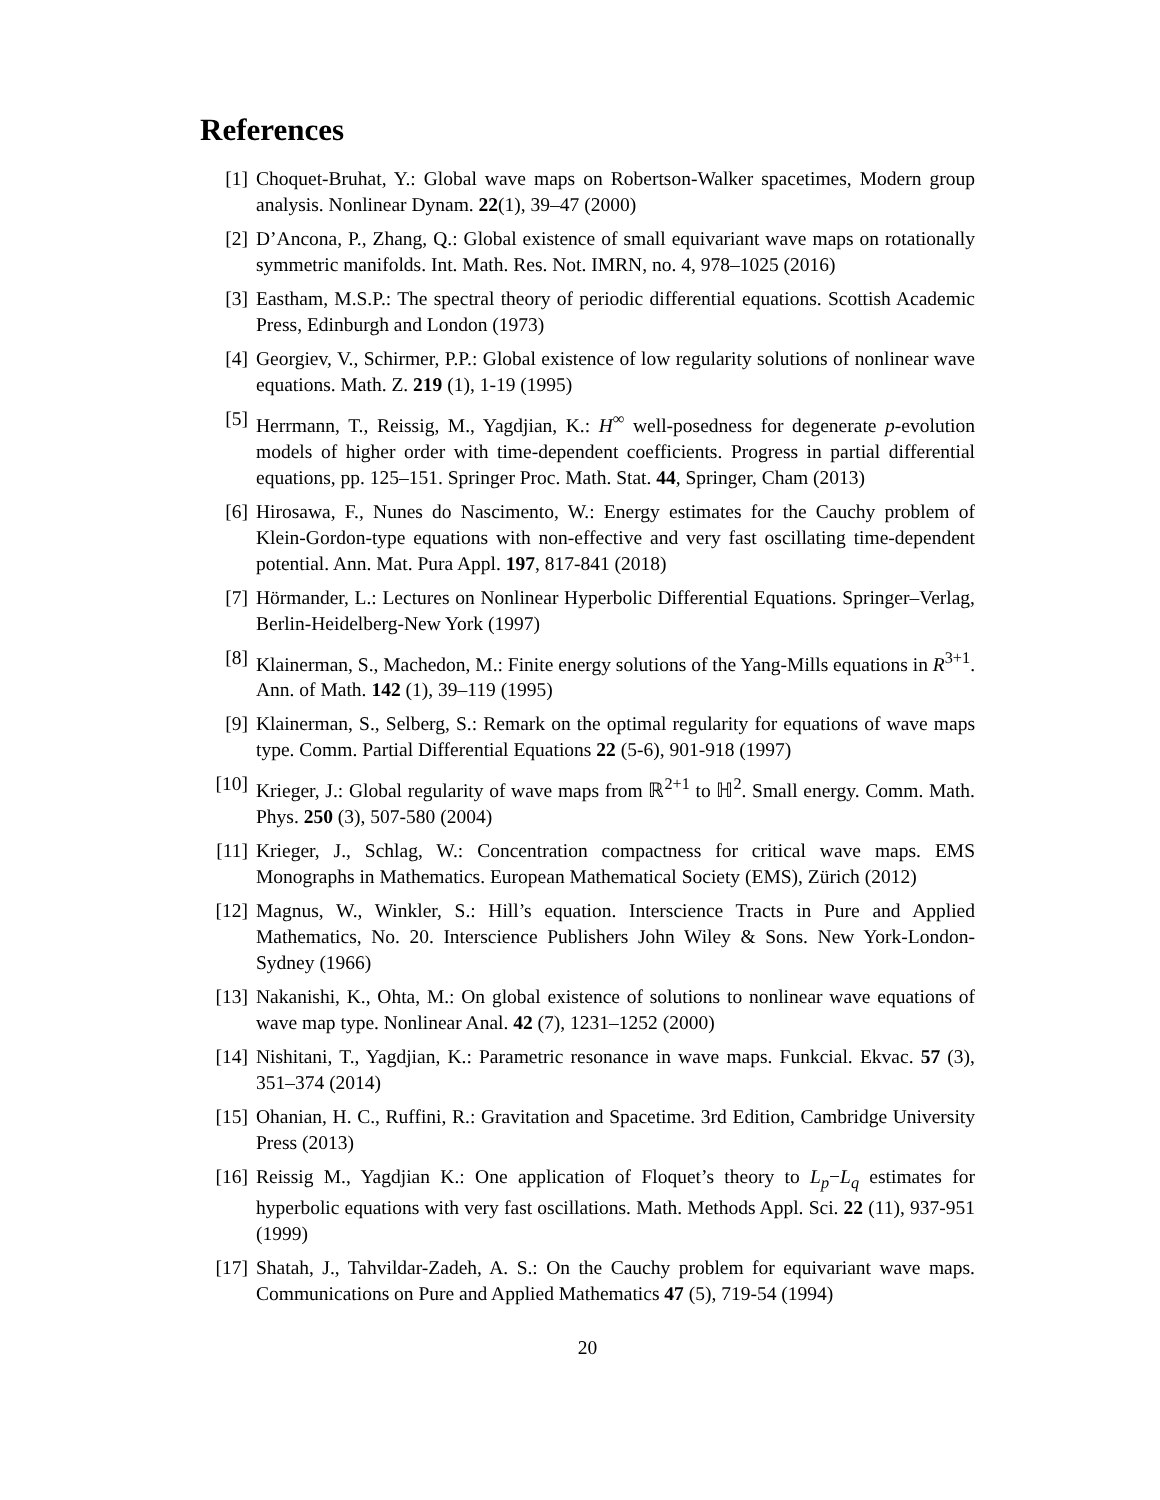References
[1] Choquet-Bruhat, Y.: Global wave maps on Robertson-Walker spacetimes, Modern group analysis. Nonlinear Dynam. 22(1), 39–47 (2000)
[2] D’Ancona, P., Zhang, Q.: Global existence of small equivariant wave maps on rotationally symmetric manifolds. Int. Math. Res. Not. IMRN, no. 4, 978–1025 (2016)
[3] Eastham, M.S.P.: The spectral theory of periodic differential equations. Scottish Academic Press, Edinburgh and London (1973)
[4] Georgiev, V., Schirmer, P.P.: Global existence of low regularity solutions of nonlinear wave equations. Math. Z. 219 (1), 1-19 (1995)
[5] Herrmann, T., Reissig, M., Yagdjian, K.: H<sup>∞</sup> well-posedness for degenerate p-evolution models of higher order with time-dependent coefficients. Progress in partial differential equations, pp. 125–151. Springer Proc. Math. Stat. 44, Springer, Cham (2013)
[6] Hirosawa, F., Nunes do Nascimento, W.: Energy estimates for the Cauchy problem of Klein-Gordon-type equations with non-effective and very fast oscillating time-dependent potential. Ann. Mat. Pura Appl. 197, 817-841 (2018)
[7] Hörmander, L.: Lectures on Nonlinear Hyperbolic Differential Equations. Springer–Verlag, Berlin-Heidelberg-New York (1997)
[8] Klainerman, S., Machedon, M.: Finite energy solutions of the Yang-Mills equations in R<sup>3+1</sup>. Ann. of Math. 142 (1), 39–119 (1995)
[9] Klainerman, S., Selberg, S.: Remark on the optimal regularity for equations of wave maps type. Comm. Partial Differential Equations 22 (5-6), 901-918 (1997)
[10] Krieger, J.: Global regularity of wave maps from ℝ<sup>2+1</sup> to ℍ<sup>2</sup>. Small energy. Comm. Math. Phys. 250 (3), 507-580 (2004)
[11] Krieger, J., Schlag, W.: Concentration compactness for critical wave maps. EMS Monographs in Mathematics. European Mathematical Society (EMS), Zürich (2012)
[12] Magnus, W., Winkler, S.: Hill’s equation. Interscience Tracts in Pure and Applied Mathematics, No. 20. Interscience Publishers John Wiley & Sons. New York-London-Sydney (1966)
[13] Nakanishi, K., Ohta, M.: On global existence of solutions to nonlinear wave equations of wave map type. Nonlinear Anal. 42 (7), 1231–1252 (2000)
[14] Nishitani, T., Yagdjian, K.: Parametric resonance in wave maps. Funkcial. Ekvac. 57 (3), 351–374 (2014)
[15] Ohanian, H. C., Ruffini, R.: Gravitation and Spacetime. 3rd Edition, Cambridge University Press (2013)
[16] Reissig M., Yagdjian K.: One application of Floquet’s theory to L<sub>p</sub>−L<sub>q</sub> estimates for hyperbolic equations with very fast oscillations. Math. Methods Appl. Sci. 22 (11), 937-951 (1999)
[17] Shatah, J., Tahvildar-Zadeh, A. S.: On the Cauchy problem for equivariant wave maps. Communications on Pure and Applied Mathematics 47 (5), 719-54 (1994)
20